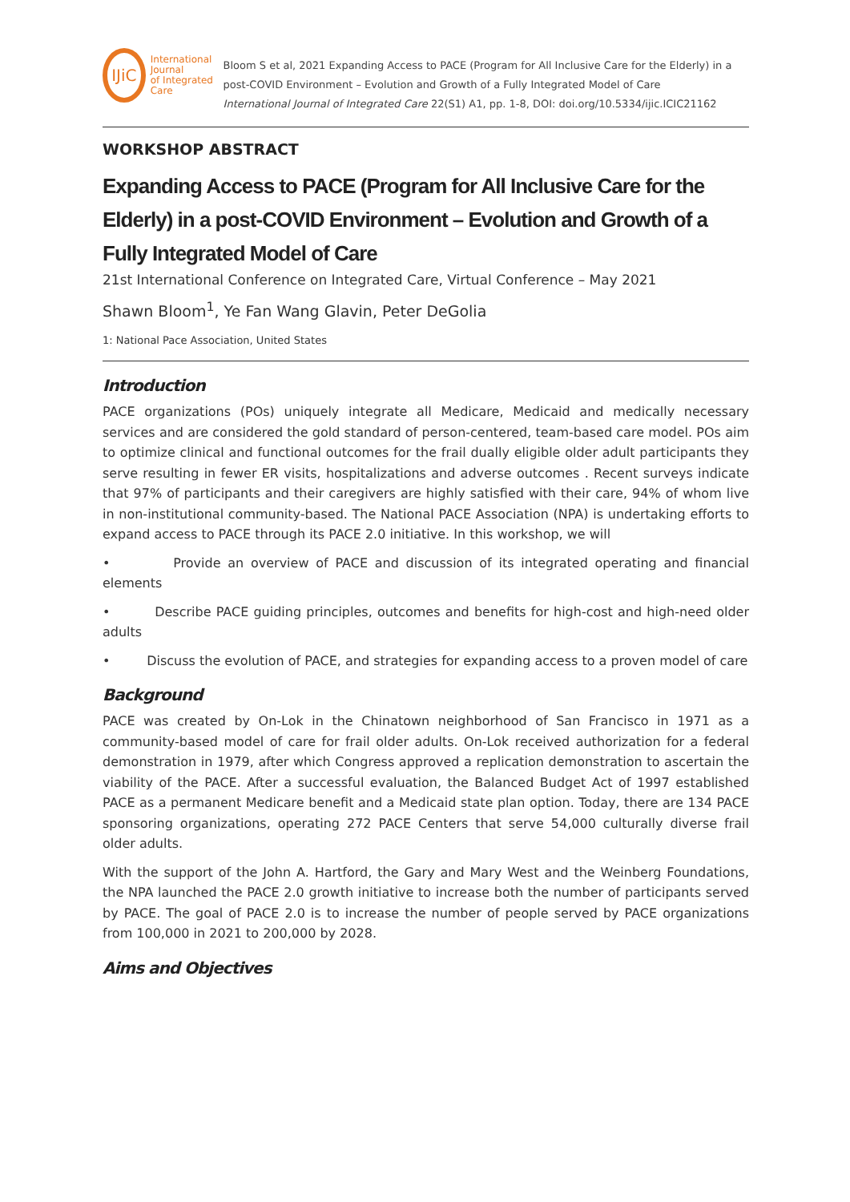IJiC
International Journal
of Integrated Care
Bloom S et al, 2021 Expanding Access to PACE (Program for All Inclusive Care for the Elderly) in a post-COVID Environment – Evolution and Growth of a Fully Integrated Model of Care
International Journal of Integrated Care 22(S1) A1, pp. 1-8, DOI: doi.org/10.5334/ijic.ICIC21162
WORKSHOP ABSTRACT
Expanding Access to PACE (Program for All Inclusive Care for the Elderly) in a post-COVID Environment – Evolution and Growth of a Fully Integrated Model of Care
21st International Conference on Integrated Care, Virtual Conference – May 2021
Shawn Bloom<sup>1</sup>, Ye Fan Wang Glavin, Peter DeGolia
1: National Pace Association, United States
Introduction
PACE organizations (POs) uniquely integrate all Medicare, Medicaid and medically necessary services and are considered the gold standard of person-centered, team-based care model. POs aim to optimize clinical and functional outcomes for the frail dually eligible older adult participants they serve resulting in fewer ER visits, hospitalizations and adverse outcomes . Recent surveys indicate that 97% of participants and their caregivers are highly satisfied with their care, 94% of whom live in non-institutional community-based. The National PACE Association (NPA) is undertaking efforts to expand access to PACE through its PACE 2.0 initiative. In this workshop, we will
• Provide an overview of PACE and discussion of its integrated operating and financial elements
• Describe PACE guiding principles, outcomes and benefits for high-cost and high-need older adults
• Discuss the evolution of PACE, and strategies for expanding access to a proven model of care
Background
PACE was created by On-Lok in the Chinatown neighborhood of San Francisco in 1971 as a community-based model of care for frail older adults. On-Lok received authorization for a federal demonstration in 1979, after which Congress approved a replication demonstration to ascertain the viability of the PACE. After a successful evaluation, the Balanced Budget Act of 1997 established PACE as a permanent Medicare benefit and a Medicaid state plan option. Today, there are 134 PACE sponsoring organizations, operating 272 PACE Centers that serve 54,000 culturally diverse frail older adults.
With the support of the John A. Hartford, the Gary and Mary West and the Weinberg Foundations, the NPA launched the PACE 2.0 growth initiative to increase both the number of participants served by PACE. The goal of PACE 2.0 is to increase the number of people served by PACE organizations from 100,000 in 2021 to 200,000 by 2028.
Aims and Objectives